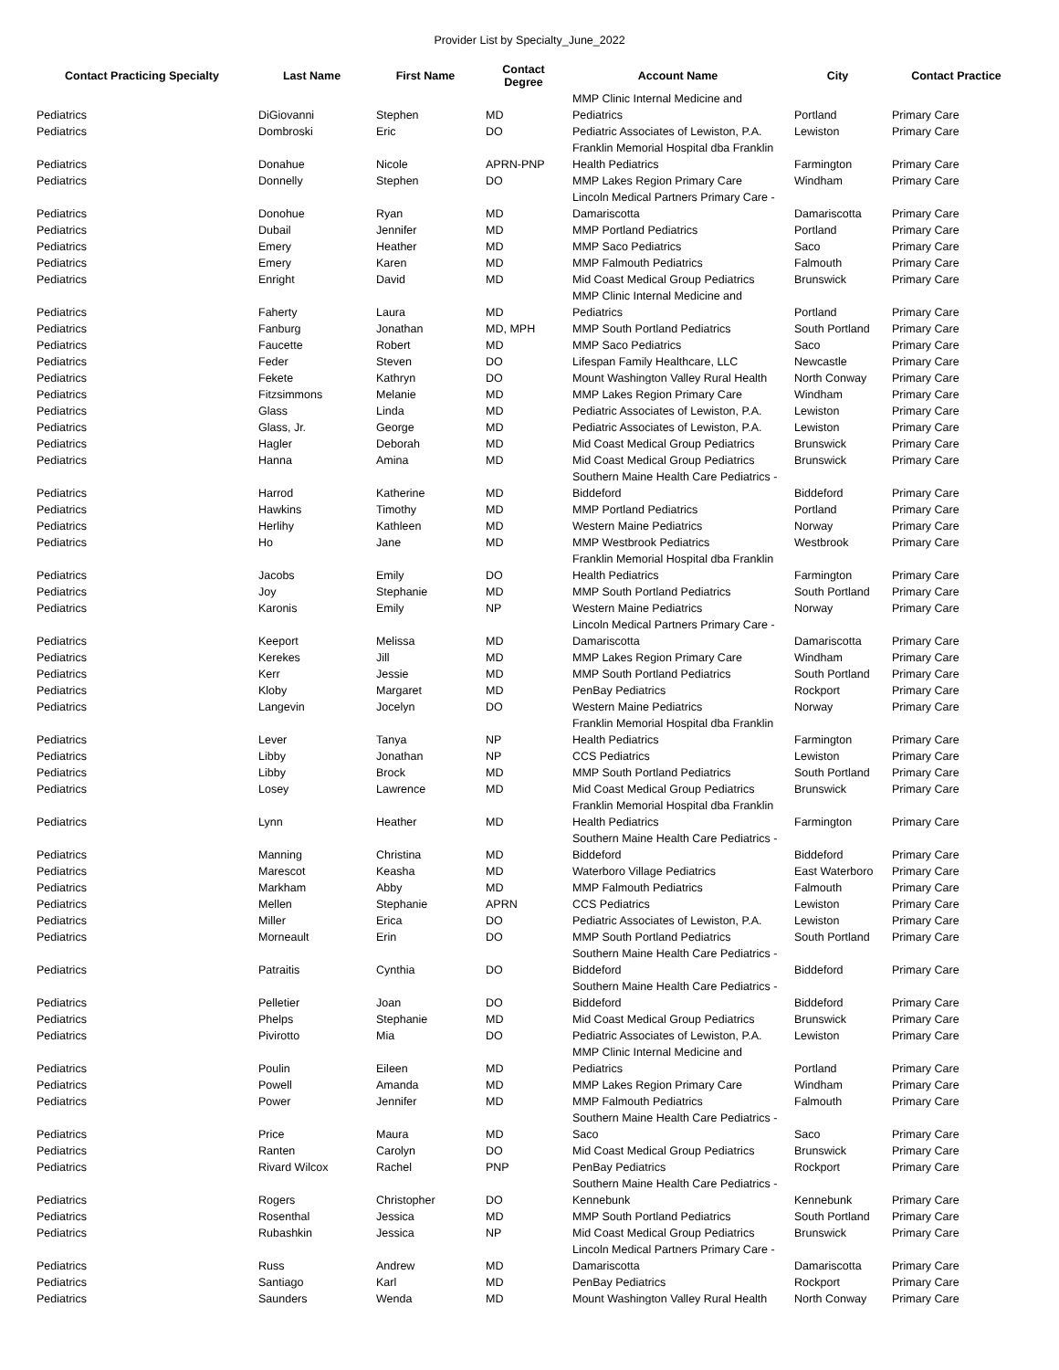Provider List by Specialty_June_2022
| Contact Practicing Specialty | Last Name | First Name | Contact Degree | Account Name | City | Contact Practice |
| --- | --- | --- | --- | --- | --- | --- |
| Pediatrics | DiGiovanni | Stephen | MD | MMP Clinic Internal Medicine and Pediatrics | Portland | Primary Care |
| Pediatrics | Dombroski | Eric | DO | Pediatric Associates of Lewiston, P.A. | Lewiston | Primary Care |
| Pediatrics | Donahue | Nicole | APRN-PNP | Franklin Memorial Hospital dba Franklin Health Pediatrics | Farmington | Primary Care |
| Pediatrics | Donnelly | Stephen | DO | MMP Lakes Region Primary Care | Windham | Primary Care |
| Pediatrics | Donohue | Ryan | MD | Lincoln Medical Partners Primary Care - Damariscotta | Damariscotta | Primary Care |
| Pediatrics | Dubail | Jennifer | MD | MMP Portland Pediatrics | Portland | Primary Care |
| Pediatrics | Emery | Heather | MD | MMP Saco Pediatrics | Saco | Primary Care |
| Pediatrics | Emery | Karen | MD | MMP Falmouth Pediatrics | Falmouth | Primary Care |
| Pediatrics | Enright | David | MD | Mid Coast Medical Group Pediatrics | Brunswick | Primary Care |
| Pediatrics | Faherty | Laura | MD | MMP Clinic Internal Medicine and Pediatrics | Portland | Primary Care |
| Pediatrics | Fanburg | Jonathan | MD, MPH | MMP South Portland Pediatrics | South Portland | Primary Care |
| Pediatrics | Faucette | Robert | MD | MMP Saco Pediatrics | Saco | Primary Care |
| Pediatrics | Feder | Steven | DO | Lifespan Family Healthcare, LLC | Newcastle | Primary Care |
| Pediatrics | Fekete | Kathryn | DO | Mount Washington Valley Rural Health | North Conway | Primary Care |
| Pediatrics | Fitzsimmons | Melanie | MD | MMP Lakes Region Primary Care | Windham | Primary Care |
| Pediatrics | Glass | Linda | MD | Pediatric Associates of Lewiston, P.A. | Lewiston | Primary Care |
| Pediatrics | Glass, Jr. | George | MD | Pediatric Associates of Lewiston, P.A. | Lewiston | Primary Care |
| Pediatrics | Hagler | Deborah | MD | Mid Coast Medical Group Pediatrics | Brunswick | Primary Care |
| Pediatrics | Hanna | Amina | MD | Mid Coast Medical Group Pediatrics | Brunswick | Primary Care |
| Pediatrics | Harrod | Katherine | MD | Southern Maine Health Care Pediatrics - Biddeford | Biddeford | Primary Care |
| Pediatrics | Hawkins | Timothy | MD | MMP Portland Pediatrics | Portland | Primary Care |
| Pediatrics | Herlihy | Kathleen | MD | Western Maine Pediatrics | Norway | Primary Care |
| Pediatrics | Ho | Jane | MD | MMP Westbrook Pediatrics | Westbrook | Primary Care |
| Pediatrics | Jacobs | Emily | DO | Franklin Memorial Hospital dba Franklin Health Pediatrics | Farmington | Primary Care |
| Pediatrics | Joy | Stephanie | MD | MMP South Portland Pediatrics | South Portland | Primary Care |
| Pediatrics | Karonis | Emily | NP | Western Maine Pediatrics | Norway | Primary Care |
| Pediatrics | Keeport | Melissa | MD | Lincoln Medical Partners Primary Care - Damariscotta | Damariscotta | Primary Care |
| Pediatrics | Kerekes | Jill | MD | MMP Lakes Region Primary Care | Windham | Primary Care |
| Pediatrics | Kerr | Jessie | MD | MMP South Portland Pediatrics | South Portland | Primary Care |
| Pediatrics | Kloby | Margaret | MD | PenBay Pediatrics | Rockport | Primary Care |
| Pediatrics | Langevin | Jocelyn | DO | Western Maine Pediatrics | Norway | Primary Care |
| Pediatrics | Lever | Tanya | NP | Franklin Memorial Hospital dba Franklin Health Pediatrics | Farmington | Primary Care |
| Pediatrics | Libby | Jonathan | NP | CCS Pediatrics | Lewiston | Primary Care |
| Pediatrics | Libby | Brock | MD | MMP South Portland Pediatrics | South Portland | Primary Care |
| Pediatrics | Losey | Lawrence | MD | Mid Coast Medical Group Pediatrics | Brunswick | Primary Care |
| Pediatrics | Lynn | Heather | MD | Franklin Memorial Hospital dba Franklin Health Pediatrics | Farmington | Primary Care |
| Pediatrics | Manning | Christina | MD | Southern Maine Health Care Pediatrics - Biddeford | Biddeford | Primary Care |
| Pediatrics | Marescot | Keasha | MD | Waterboro Village Pediatrics | East Waterboro | Primary Care |
| Pediatrics | Markham | Abby | MD | MMP Falmouth Pediatrics | Falmouth | Primary Care |
| Pediatrics | Mellen | Stephanie | APRN | CCS Pediatrics | Lewiston | Primary Care |
| Pediatrics | Miller | Erica | DO | Pediatric Associates of Lewiston, P.A. | Lewiston | Primary Care |
| Pediatrics | Morneault | Erin | DO | MMP South Portland Pediatrics | South Portland | Primary Care |
| Pediatrics | Patraitis | Cynthia | DO | Southern Maine Health Care Pediatrics - Biddeford | Biddeford | Primary Care |
| Pediatrics | Pelletier | Joan | DO | Southern Maine Health Care Pediatrics - Biddeford | Biddeford | Primary Care |
| Pediatrics | Phelps | Stephanie | MD | Mid Coast Medical Group Pediatrics | Brunswick | Primary Care |
| Pediatrics | Pivirotto | Mia | DO | Pediatric Associates of Lewiston, P.A. | Lewiston | Primary Care |
| Pediatrics | Poulin | Eileen | MD | MMP Clinic Internal Medicine and Pediatrics | Portland | Primary Care |
| Pediatrics | Powell | Amanda | MD | MMP Lakes Region Primary Care | Windham | Primary Care |
| Pediatrics | Power | Jennifer | MD | MMP Falmouth Pediatrics | Falmouth | Primary Care |
| Pediatrics | Price | Maura | MD | Southern Maine Health Care Pediatrics - Saco | Saco | Primary Care |
| Pediatrics | Ranten | Carolyn | DO | Mid Coast Medical Group Pediatrics | Brunswick | Primary Care |
| Pediatrics | Rivard Wilcox | Rachel | PNP | PenBay Pediatrics | Rockport | Primary Care |
| Pediatrics | Rogers | Christopher | DO | Southern Maine Health Care Pediatrics - Kennebunk | Kennebunk | Primary Care |
| Pediatrics | Rosenthal | Jessica | MD | MMP South Portland Pediatrics | South Portland | Primary Care |
| Pediatrics | Rubashkin | Jessica | NP | Mid Coast Medical Group Pediatrics | Brunswick | Primary Care |
| Pediatrics | Russ | Andrew | MD | Lincoln Medical Partners Primary Care - Damariscotta | Damariscotta | Primary Care |
| Pediatrics | Santiago | Karl | MD | PenBay Pediatrics | Rockport | Primary Care |
| Pediatrics | Saunders | Wenda | MD | Mount Washington Valley Rural Health | North Conway | Primary Care |